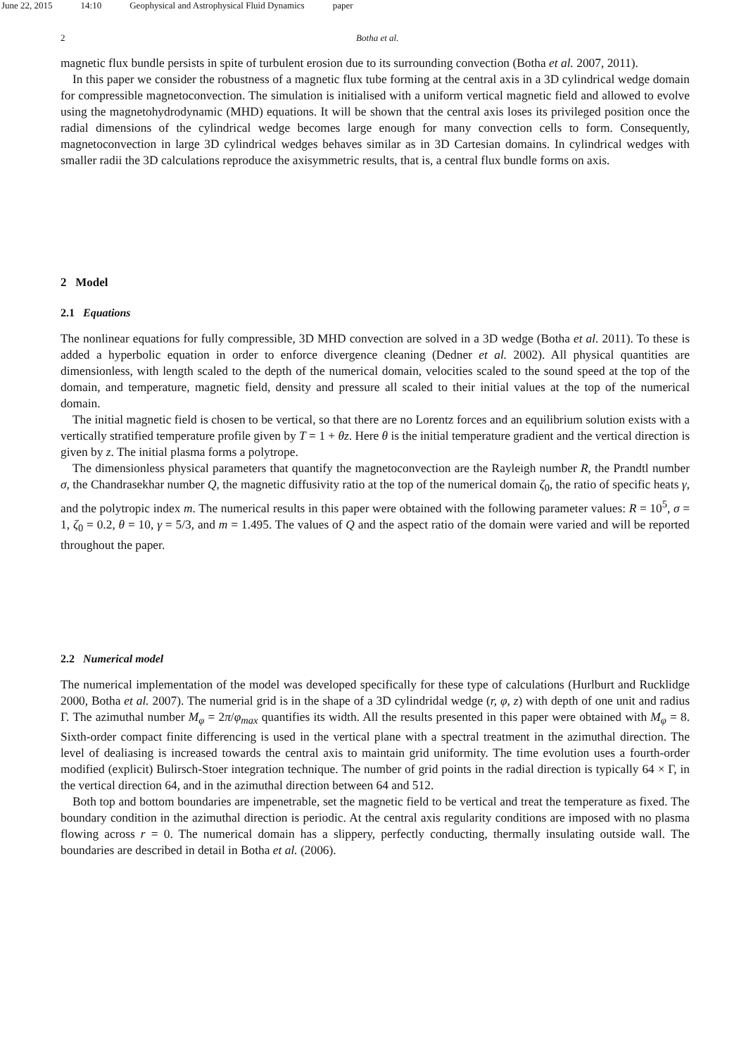June 22, 2015 14:10 Geophysical and Astrophysical Fluid Dynamics paper
2 Botha et al.
magnetic flux bundle persists in spite of turbulent erosion due to its surrounding convection (Botha et al. 2007, 2011).
In this paper we consider the robustness of a magnetic flux tube forming at the central axis in a 3D cylindrical wedge domain for compressible magnetoconvection. The simulation is initialised with a uniform vertical magnetic field and allowed to evolve using the magnetohydrodynamic (MHD) equations. It will be shown that the central axis loses its privileged position once the radial dimensions of the cylindrical wedge becomes large enough for many convection cells to form. Consequently, magnetoconvection in large 3D cylindrical wedges behaves similar as in 3D Cartesian domains. In cylindrical wedges with smaller radii the 3D calculations reproduce the axisymmetric results, that is, a central flux bundle forms on axis.
2 Model
2.1 Equations
The nonlinear equations for fully compressible, 3D MHD convection are solved in a 3D wedge (Botha et al. 2011). To these is added a hyperbolic equation in order to enforce divergence cleaning (Dedner et al. 2002). All physical quantities are dimensionless, with length scaled to the depth of the numerical domain, velocities scaled to the sound speed at the top of the domain, and temperature, magnetic field, density and pressure all scaled to their initial values at the top of the numerical domain.
The initial magnetic field is chosen to be vertical, so that there are no Lorentz forces and an equilibrium solution exists with a vertically stratified temperature profile given by T = 1 + θz. Here θ is the initial temperature gradient and the vertical direction is given by z. The initial plasma forms a polytrope.
The dimensionless physical parameters that quantify the magnetoconvection are the Rayleigh number R, the Prandtl number σ, the Chandrasekhar number Q, the magnetic diffusivity ratio at the top of the numerical domain ζ<sub>0</sub>, the ratio of specific heats γ, and the polytropic index m. The numerical results in this paper were obtained with the following parameter values: R = 10<sup>5</sup>, σ = 1, ζ<sub>0</sub> = 0.2, θ = 10, γ = 5/3, and m = 1.495. The values of Q and the aspect ratio of the domain were varied and will be reported throughout the paper.
2.2 Numerical model
The numerical implementation of the model was developed specifically for these type of calculations (Hurlburt and Rucklidge 2000, Botha et al. 2007). The numerial grid is in the shape of a 3D cylindridal wedge (r, φ, z) with depth of one unit and radius Γ. The azimuthal number M<sub>φ</sub> = 2π/φ<sub>max</sub> quantifies its width. All the results presented in this paper were obtained with M<sub>φ</sub> = 8. Sixth-order compact finite differencing is used in the vertical plane with a spectral treatment in the azimuthal direction. The level of dealiasing is increased towards the central axis to maintain grid uniformity. The time evolution uses a fourth-order modified (explicit) Bulirsch-Stoer integration technique. The number of grid points in the radial direction is typically 64 × Γ, in the vertical direction 64, and in the azimuthal direction between 64 and 512.
Both top and bottom boundaries are impenetrable, set the magnetic field to be vertical and treat the temperature as fixed. The boundary condition in the azimuthal direction is periodic. At the central axis regularity conditions are imposed with no plasma flowing across r = 0. The numerical domain has a slippery, perfectly conducting, thermally insulating outside wall. The boundaries are described in detail in Botha et al. (2006).